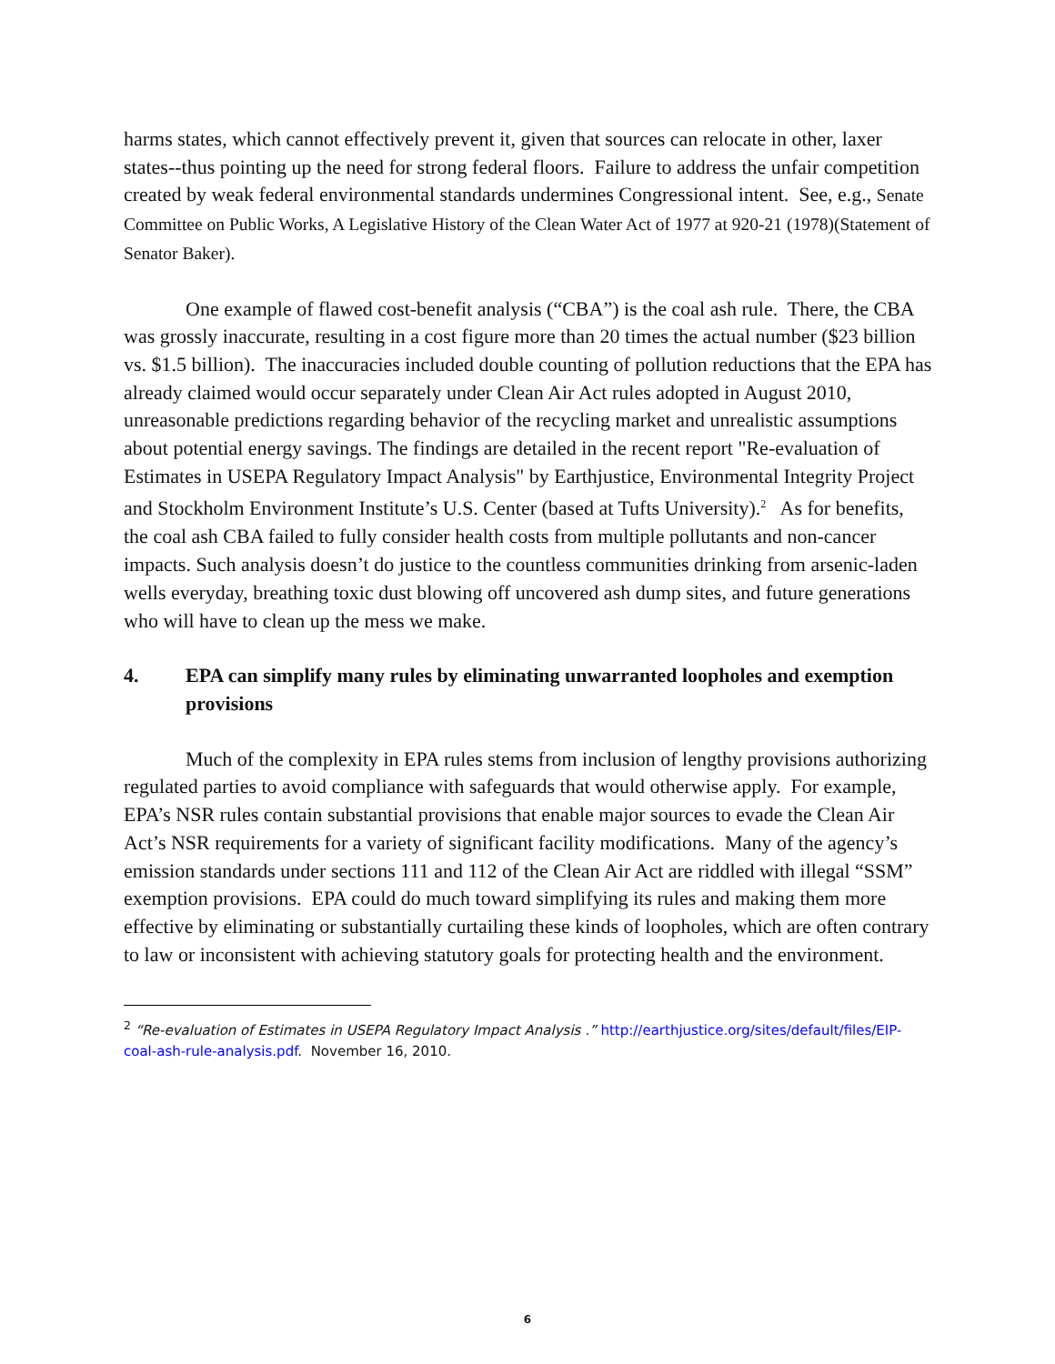harms states, which cannot effectively prevent it, given that sources can relocate in other, laxer states--thus pointing up the need for strong federal floors. Failure to address the unfair competition created by weak federal environmental standards undermines Congressional intent. See, e.g., Senate Committee on Public Works, A Legislative History of the Clean Water Act of 1977 at 920-21 (1978)(Statement of Senator Baker).
One example of flawed cost-benefit analysis (“CBA”) is the coal ash rule. There, the CBA was grossly inaccurate, resulting in a cost figure more than 20 times the actual number ($23 billion vs. $1.5 billion). The inaccuracies included double counting of pollution reductions that the EPA has already claimed would occur separately under Clean Air Act rules adopted in August 2010, unreasonable predictions regarding behavior of the recycling market and unrealistic assumptions about potential energy savings. The findings are detailed in the recent report "Re-evaluation of Estimates in USEPA Regulatory Impact Analysis" by Earthjustice, Environmental Integrity Project and Stockholm Environment Institute’s U.S. Center (based at Tufts University).<sup>2</sup> As for benefits, the coal ash CBA failed to fully consider health costs from multiple pollutants and non-cancer impacts. Such analysis doesn’t do justice to the countless communities drinking from arsenic-laden wells everyday, breathing toxic dust blowing off uncovered ash dump sites, and future generations who will have to clean up the mess we make.
4. EPA can simplify many rules by eliminating unwarranted loopholes and exemption provisions
Much of the complexity in EPA rules stems from inclusion of lengthy provisions authorizing regulated parties to avoid compliance with safeguards that would otherwise apply. For example, EPA’s NSR rules contain substantial provisions that enable major sources to evade the Clean Air Act’s NSR requirements for a variety of significant facility modifications. Many of the agency’s emission standards under sections 111 and 112 of the Clean Air Act are riddled with illegal “SSM” exemption provisions. EPA could do much toward simplifying its rules and making them more effective by eliminating or substantially curtailing these kinds of loopholes, which are often contrary to law or inconsistent with achieving statutory goals for protecting health and the environment.
<sup>2</sup> “Re-evaluation of Estimates in USEPA Regulatory Impact Analysis .” http://earthjustice.org/sites/default/files/EIP-coal-ash-rule-analysis.pdf. November 16, 2010.
6